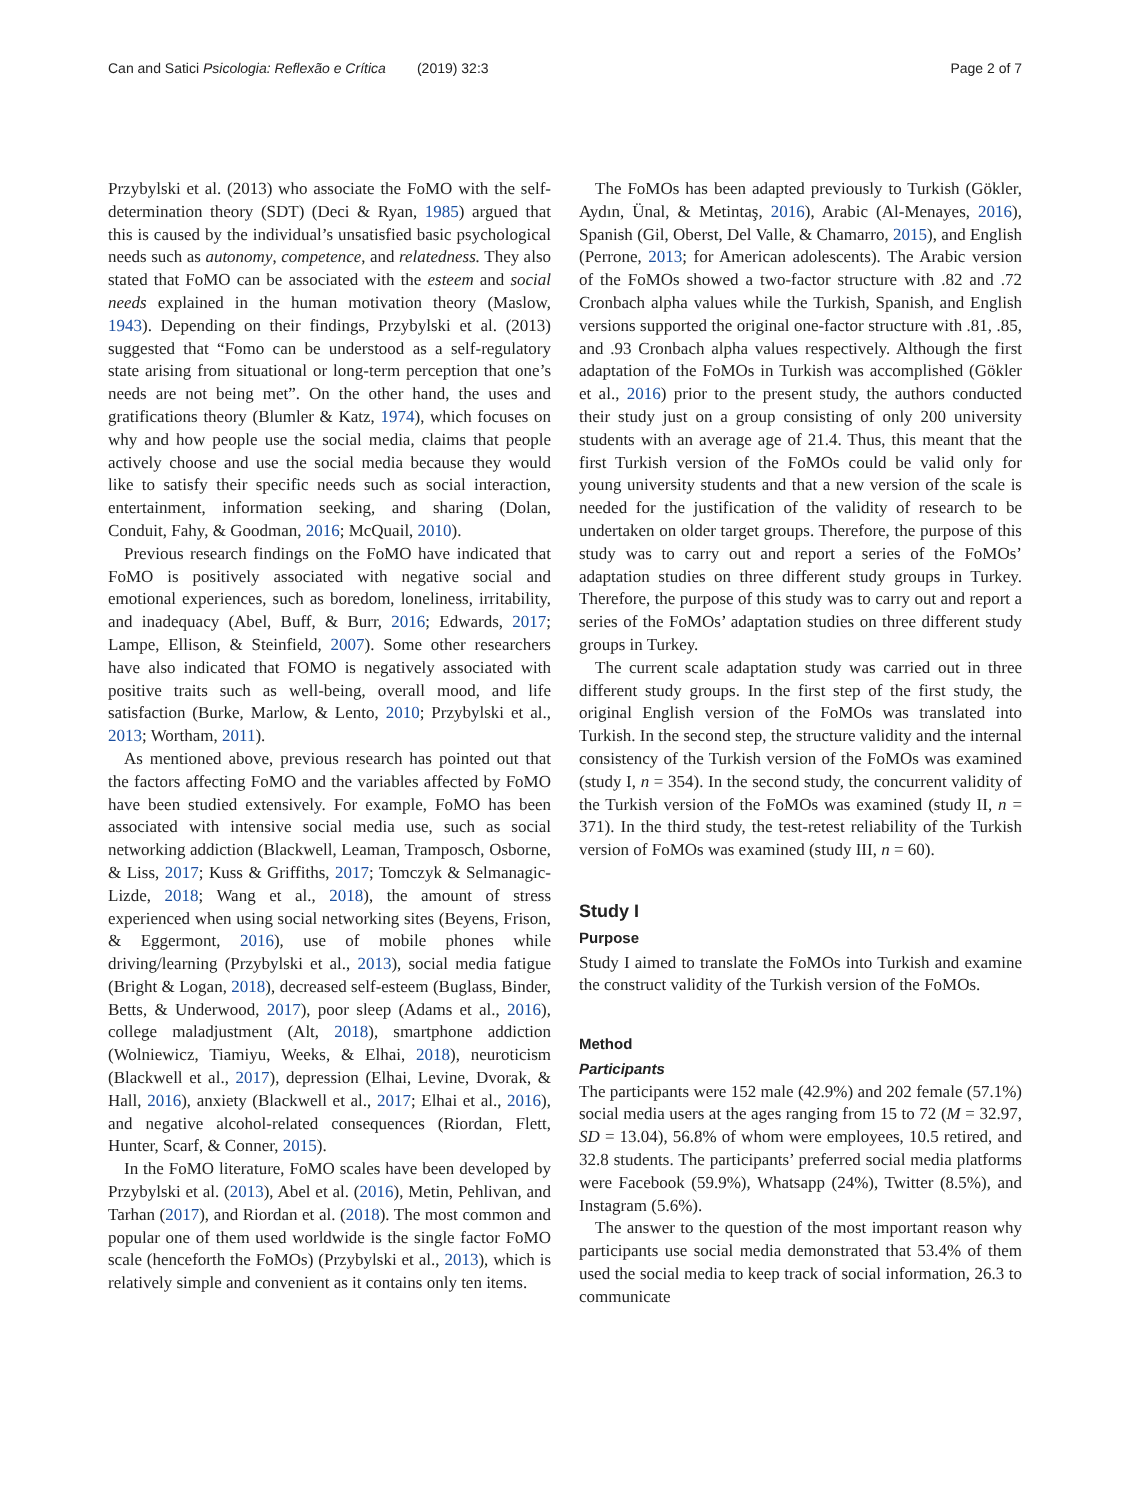Can and Satici Psicologia: Reflexão e Crítica (2019) 32:3 Page 2 of 7
Przybylski et al. (2013) who associate the FoMO with the self-determination theory (SDT) (Deci & Ryan, 1985) argued that this is caused by the individual’s unsatisfied basic psychological needs such as autonomy, competence, and relatedness. They also stated that FoMO can be associated with the esteem and social needs explained in the human motivation theory (Maslow, 1943). Depending on their findings, Przybylski et al. (2013) suggested that “Fomo can be understood as a self-regulatory state arising from situational or long-term perception that one’s needs are not being met”. On the other hand, the uses and gratifications theory (Blumler & Katz, 1974), which focuses on why and how people use the social media, claims that people actively choose and use the social media because they would like to satisfy their specific needs such as social interaction, entertainment, information seeking, and sharing (Dolan, Conduit, Fahy, & Goodman, 2016; McQuail, 2010).
Previous research findings on the FoMO have indicated that FoMO is positively associated with negative social and emotional experiences, such as boredom, loneliness, irritability, and inadequacy (Abel, Buff, & Burr, 2016; Edwards, 2017; Lampe, Ellison, & Steinfield, 2007). Some other researchers have also indicated that FOMO is negatively associated with positive traits such as well-being, overall mood, and life satisfaction (Burke, Marlow, & Lento, 2010; Przybylski et al., 2013; Wortham, 2011).
As mentioned above, previous research has pointed out that the factors affecting FoMO and the variables affected by FoMO have been studied extensively. For example, FoMO has been associated with intensive social media use, such as social networking addiction (Blackwell, Leaman, Tramposch, Osborne, & Liss, 2017; Kuss & Griffiths, 2017; Tomczyk & Selmanagic-Lizde, 2018; Wang et al., 2018), the amount of stress experienced when using social networking sites (Beyens, Frison, & Eggermont, 2016), use of mobile phones while driving/learning (Przybylski et al., 2013), social media fatigue (Bright & Logan, 2018), decreased self-esteem (Buglass, Binder, Betts, & Underwood, 2017), poor sleep (Adams et al., 2016), college maladjustment (Alt, 2018), smartphone addiction (Wolniewicz, Tiamiyu, Weeks, & Elhai, 2018), neuroticism (Blackwell et al., 2017), depression (Elhai, Levine, Dvorak, & Hall, 2016), anxiety (Blackwell et al., 2017; Elhai et al., 2016), and negative alcohol-related consequences (Riordan, Flett, Hunter, Scarf, & Conner, 2015).
In the FoMO literature, FoMO scales have been developed by Przybylski et al. (2013), Abel et al. (2016), Metin, Pehlivan, and Tarhan (2017), and Riordan et al. (2018). The most common and popular one of them used worldwide is the single factor FoMO scale (henceforth the FoMOs) (Przybylski et al., 2013), which is relatively simple and convenient as it contains only ten items.
The FoMOs has been adapted previously to Turkish (Gökler, Aydın, Ünal, & Metintaş, 2016), Arabic (Al-Menayes, 2016), Spanish (Gil, Oberst, Del Valle, & Chamarro, 2015), and English (Perrone, 2013; for American adolescents). The Arabic version of the FoMOs showed a two-factor structure with .82 and .72 Cronbach alpha values while the Turkish, Spanish, and English versions supported the original one-factor structure with .81, .85, and .93 Cronbach alpha values respectively. Although the first adaptation of the FoMOs in Turkish was accomplished (Gökler et al., 2016) prior to the present study, the authors conducted their study just on a group consisting of only 200 university students with an average age of 21.4. Thus, this meant that the first Turkish version of the FoMOs could be valid only for young university students and that a new version of the scale is needed for the justification of the validity of research to be undertaken on older target groups. Therefore, the purpose of this study was to carry out and report a series of the FoMOs’ adaptation studies on three different study groups in Turkey. Therefore, the purpose of this study was to carry out and report a series of the FoMOs’ adaptation studies on three different study groups in Turkey.
The current scale adaptation study was carried out in three different study groups. In the first step of the first study, the original English version of the FoMOs was translated into Turkish. In the second step, the structure validity and the internal consistency of the Turkish version of the FoMOs was examined (study I, n = 354). In the second study, the concurrent validity of the Turkish version of the FoMOs was examined (study II, n = 371). In the third study, the test-retest reliability of the Turkish version of FoMOs was examined (study III, n = 60).
Study I
Purpose
Study I aimed to translate the FoMOs into Turkish and examine the construct validity of the Turkish version of the FoMOs.
Method
Participants
The participants were 152 male (42.9%) and 202 female (57.1%) social media users at the ages ranging from 15 to 72 (M = 32.97, SD = 13.04), 56.8% of whom were employees, 10.5 retired, and 32.8 students. The participants’ preferred social media platforms were Facebook (59.9%), Whatsapp (24%), Twitter (8.5%), and Instagram (5.6%).
The answer to the question of the most important reason why participants use social media demonstrated that 53.4% of them used the social media to keep track of social information, 26.3 to communicate